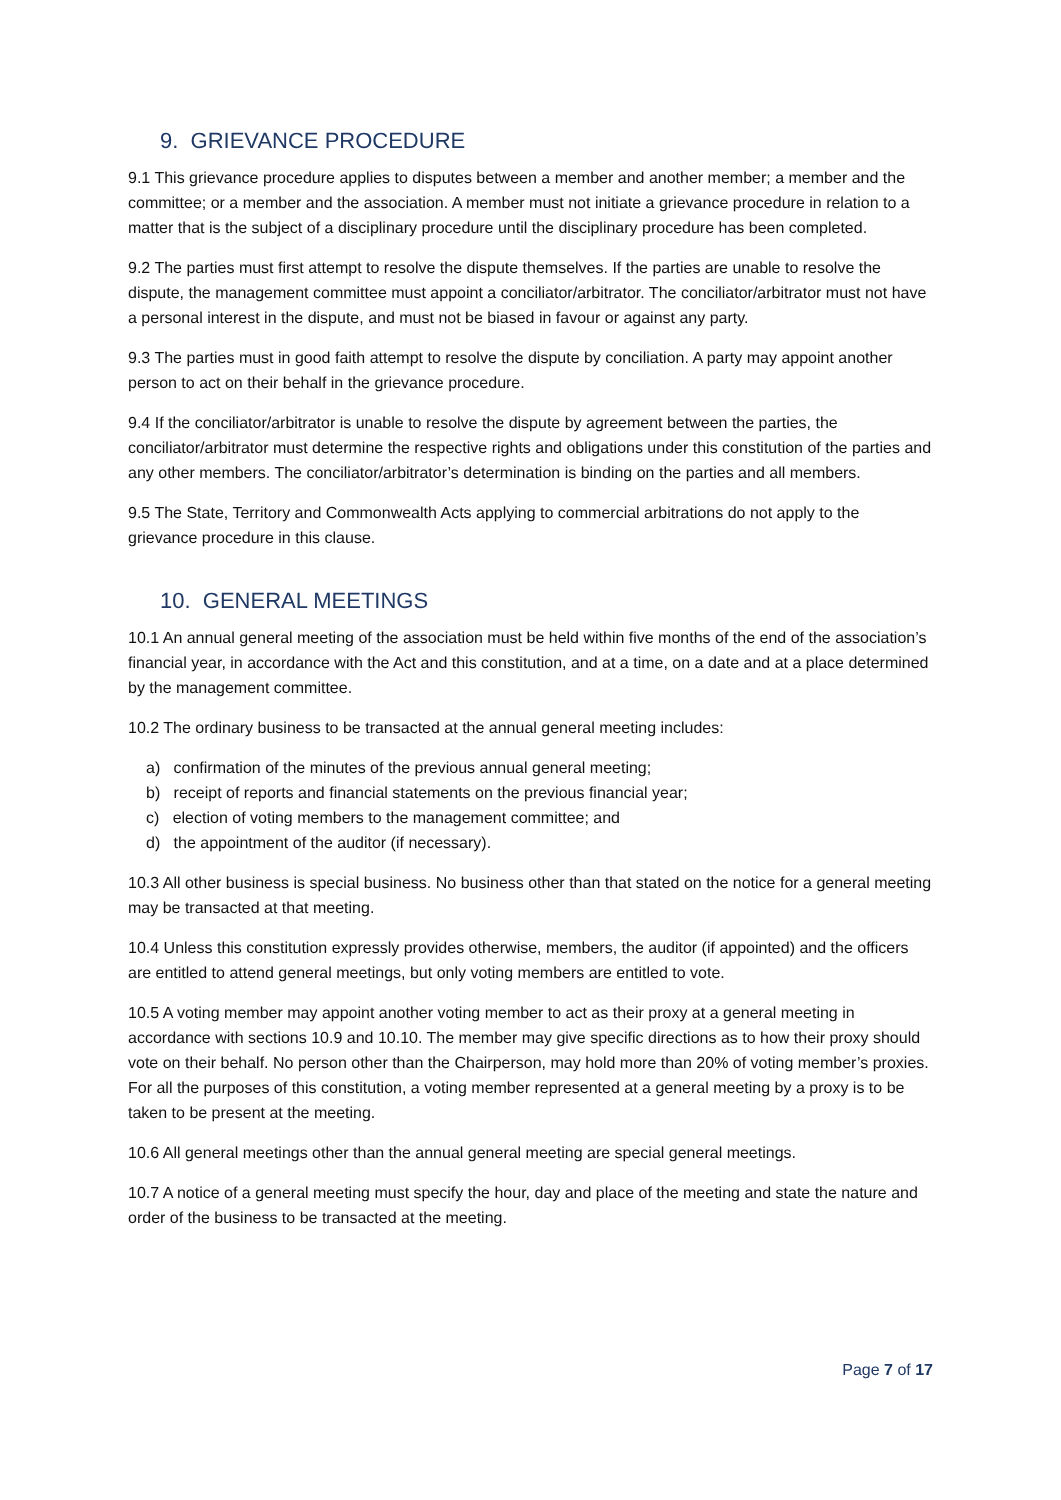9. GRIEVANCE PROCEDURE
9.1 This grievance procedure applies to disputes between a member and another member; a member and the committee; or a member and the association. A member must not initiate a grievance procedure in relation to a matter that is the subject of a disciplinary procedure until the disciplinary procedure has been completed.
9.2 The parties must first attempt to resolve the dispute themselves. If the parties are unable to resolve the dispute, the management committee must appoint a conciliator/arbitrator. The conciliator/arbitrator must not have a personal interest in the dispute, and must not be biased in favour or against any party.
9.3 The parties must in good faith attempt to resolve the dispute by conciliation. A party may appoint another person to act on their behalf in the grievance procedure.
9.4 If the conciliator/arbitrator is unable to resolve the dispute by agreement between the parties, the conciliator/arbitrator must determine the respective rights and obligations under this constitution of the parties and any other members. The conciliator/arbitrator’s determination is binding on the parties and all members.
9.5 The State, Territory and Commonwealth Acts applying to commercial arbitrations do not apply to the grievance procedure in this clause.
10. GENERAL MEETINGS
10.1 An annual general meeting of the association must be held within five months of the end of the association’s financial year, in accordance with the Act and this constitution, and at a time, on a date and at a place determined by the management committee.
10.2 The ordinary business to be transacted at the annual general meeting includes:
a) confirmation of the minutes of the previous annual general meeting;
b) receipt of reports and financial statements on the previous financial year;
c) election of voting members to the management committee; and
d) the appointment of the auditor (if necessary).
10.3 All other business is special business. No business other than that stated on the notice for a general meeting may be transacted at that meeting.
10.4 Unless this constitution expressly provides otherwise, members, the auditor (if appointed) and the officers are entitled to attend general meetings, but only voting members are entitled to vote.
10.5 A voting member may appoint another voting member to act as their proxy at a general meeting in accordance with sections 10.9 and 10.10. The member may give specific directions as to how their proxy should vote on their behalf. No person other than the Chairperson, may hold more than 20% of voting member’s proxies. For all the purposes of this constitution, a voting member represented at a general meeting by a proxy is to be taken to be present at the meeting.
10.6 All general meetings other than the annual general meeting are special general meetings.
10.7 A notice of a general meeting must specify the hour, day and place of the meeting and state the nature and order of the business to be transacted at the meeting.
Page 7 of 17